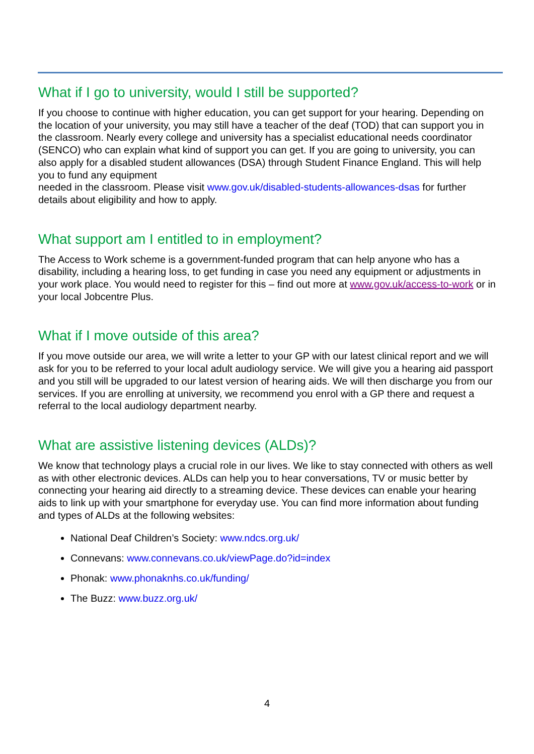What if I go to university, would I still be supported?
If you choose to continue with higher education, you can get support for your hearing. Depending on the location of your university, you may still have a teacher of the deaf (TOD) that can support you in the classroom. Nearly every college and university has a specialist educational needs coordinator (SENCO) who can explain what kind of support you can get. If you are going to university, you can also apply for a disabled student allowances (DSA) through Student Finance England. This will help you to fund any equipment
needed in the classroom. Please visit www.gov.uk/disabled-students-allowances-dsas for further details about eligibility and how to apply.
What support am I entitled to in employment?
The Access to Work scheme is a government-funded program that can help anyone who has a disability, including a hearing loss, to get funding in case you need any equipment or adjustments in your work place. You would need to register for this – find out more at www.gov.uk/access-to-work or in your local Jobcentre Plus.
What if I move outside of this area?
If you move outside our area, we will write a letter to your GP with our latest clinical report and we will ask for you to be referred to your local adult audiology service. We will give you a hearing aid passport and you still will be upgraded to our latest version of hearing aids. We will then discharge you from our services. If you are enrolling at university, we recommend you enrol with a GP there and request a referral to the local audiology department nearby.
What are assistive listening devices (ALDs)?
We know that technology plays a crucial role in our lives. We like to stay connected with others as well as with other electronic devices. ALDs can help you to hear conversations, TV or music better by connecting your hearing aid directly to a streaming device. These devices can enable your hearing aids to link up with your smartphone for everyday use. You can find more information about funding and types of ALDs at the following websites:
National Deaf Children’s Society: www.ndcs.org.uk/
Connevans: www.connevans.co.uk/viewPage.do?id=index
Phonak: www.phonaknhs.co.uk/funding/
The Buzz: www.buzz.org.uk/
4